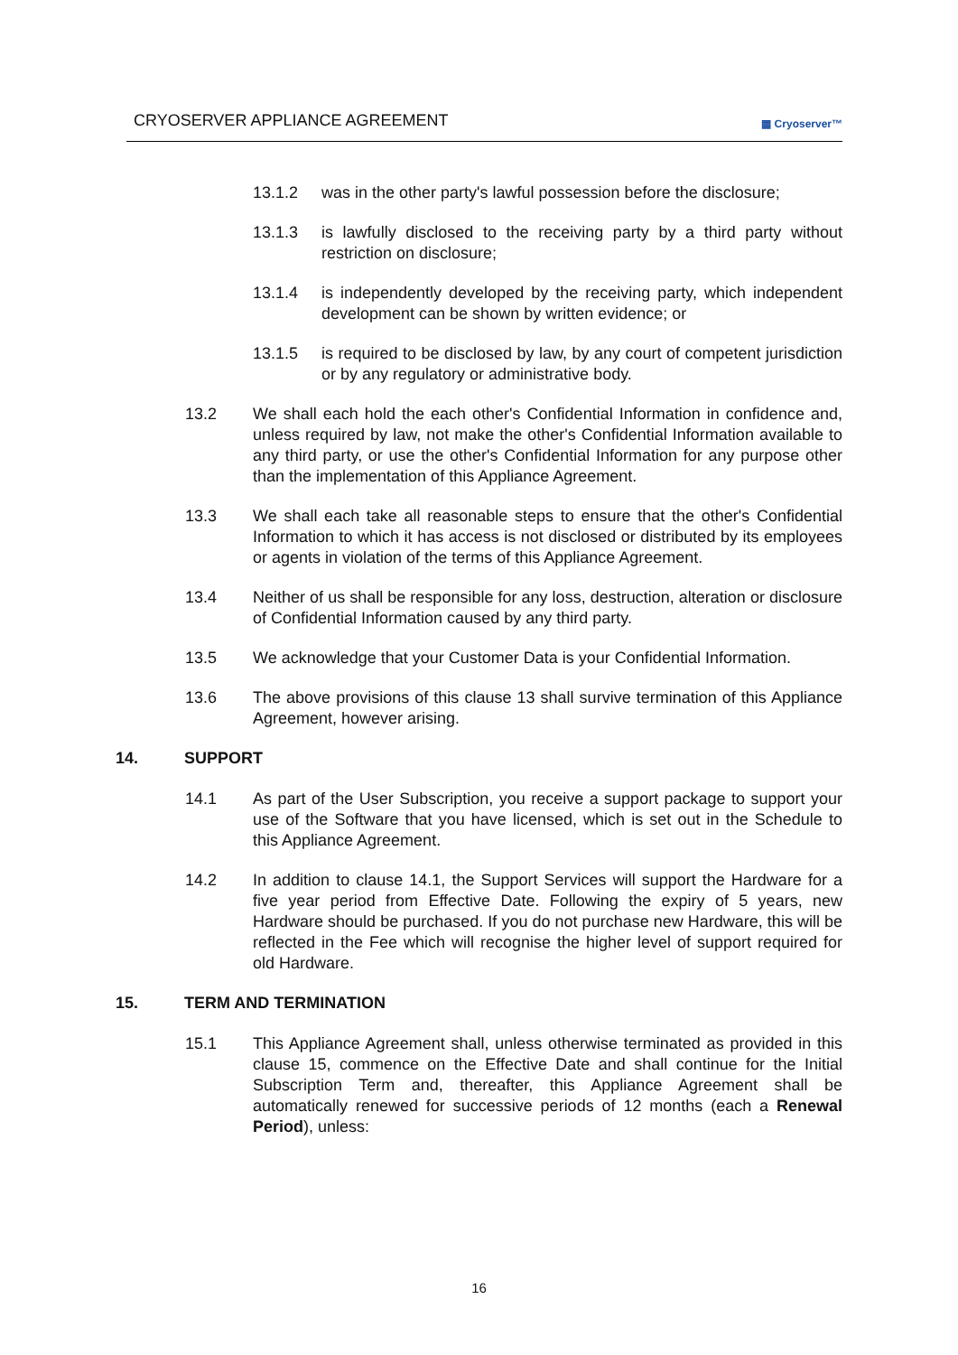CRYOSERVER APPLIANCE AGREEMENT
▦ Cryoserver™
13.1.2 was in the other party's lawful possession before the disclosure;
13.1.3 is lawfully disclosed to the receiving party by a third party without restriction on disclosure;
13.1.4 is independently developed by the receiving party, which independent development can be shown by written evidence; or
13.1.5 is required to be disclosed by law, by any court of competent jurisdiction or by any regulatory or administrative body.
13.2 We shall each hold the each other's Confidential Information in confidence and, unless required by law, not make the other's Confidential Information available to any third party, or use the other's Confidential Information for any purpose other than the implementation of this Appliance Agreement.
13.3 We shall each take all reasonable steps to ensure that the other's Confidential Information to which it has access is not disclosed or distributed by its employees or agents in violation of the terms of this Appliance Agreement.
13.4 Neither of us shall be responsible for any loss, destruction, alteration or disclosure of Confidential Information caused by any third party.
13.5 We acknowledge that your Customer Data is your Confidential Information.
13.6 The above provisions of this clause 13 shall survive termination of this Appliance Agreement, however arising.
14. SUPPORT
14.1 As part of the User Subscription, you receive a support package to support your use of the Software that you have licensed, which is set out in the Schedule to this Appliance Agreement.
14.2 In addition to clause 14.1, the Support Services will support the Hardware for a five year period from Effective Date. Following the expiry of 5 years, new Hardware should be purchased. If you do not purchase new Hardware, this will be reflected in the Fee which will recognise the higher level of support required for old Hardware.
15. TERM AND TERMINATION
15.1 This Appliance Agreement shall, unless otherwise terminated as provided in this clause 15, commence on the Effective Date and shall continue for the Initial Subscription Term and, thereafter, this Appliance Agreement shall be automatically renewed for successive periods of 12 months (each a Renewal Period), unless:
16